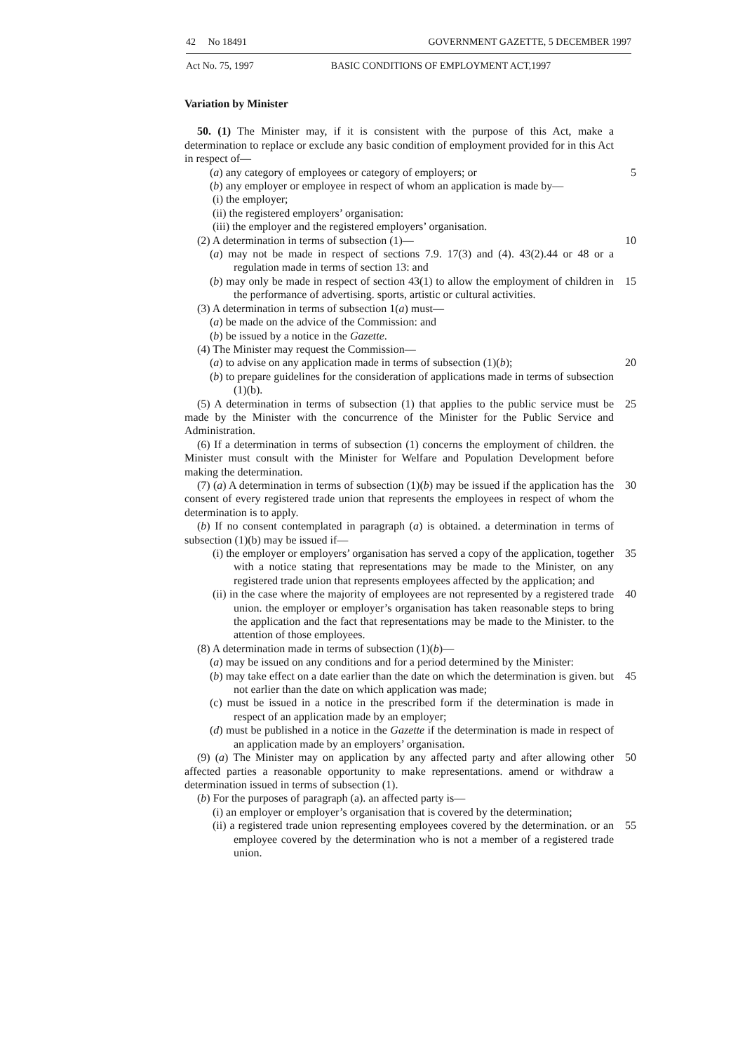42 No 18491 GOVERNMENT GAZETTE, 5 DECEMBER 1997
Act No. 75, 1997 BASIC CONDITIONS OF EMPLOYMENT ACT,1997
Variation by Minister
50. (1) The Minister may, if it is consistent with the purpose of this Act, make a determination to replace or exclude any basic condition of employment provided for in this Act in respect of—
5 (a) any category of employees or category of employers; or
(b) any employer or employee in respect of whom an application is made by—
(i) the employer;
(ii) the registered employers’ organisation:
(iii) the employer and the registered employers’ organisation.
10 (2) A determination in terms of subsection (1)—
(a) may not be made in respect of sections 7.9. 17(3) and (4). 43(2).44 or 48 or a regulation made in terms of section 13: and
15 (b) may only be made in respect of section 43(1) to allow the employment of children in the performance of advertising. sports, artistic or cultural activities.
(3) A determination in terms of subsection 1(a) must—
(a) be made on the advice of the Commission: and
(b) be issued by a notice in the Gazette.
(4) The Minister may request the Commission—
20 (a) to advise on any application made in terms of subsection (1)(b);
(b) to prepare guidelines for the consideration of applications made in terms of subsection (1)(b).
25 (5) A determination in terms of subsection (1) that applies to the public service must be made by the Minister with the concurrence of the Minister for the Public Service and Administration.
(6) If a determination in terms of subsection (1) concerns the employment of children. the Minister must consult with the Minister for Welfare and Population Development before making the determination.
30 (7) (a) A determination in terms of subsection (1)(b) may be issued if the application has the consent of every registered trade union that represents the employees in respect of whom the determination is to apply.
(b) If no consent contemplated in paragraph (a) is obtained. a determination in terms of subsection (1)(b) may be issued if—
35 (i) the employer or employers’ organisation has served a copy of the application, together with a notice stating that representations may be made to the Minister, on any registered trade union that represents employees affected by the application; and
40 (ii) in the case where the majority of employees are not represented by a registered trade union. the employer or employer’s organisation has taken reasonable steps to bring the application and the fact that representations may be made to the Minister. to the attention of those employees.
(8) A determination made in terms of subsection (1)(b)—
(a) may be issued on any conditions and for a period determined by the Minister:
45 (b) may take effect on a date earlier than the date on which the determination is given. but not earlier than the date on which application was made;
(c) must be issued in a notice in the prescribed form if the determination is made in respect of an application made by an employer;
(d) must be published in a notice in the Gazette if the determination is made in respect of an application made by an employers’ organisation.
50 (9) (a) The Minister may on application by any affected party and after allowing other affected parties a reasonable opportunity to make representations. amend or withdraw a determination issued in terms of subsection (1).
(b) For the purposes of paragraph (a). an affected party is—
(i) an employer or employer’s organisation that is covered by the determination;
55 (ii) a registered trade union representing employees covered by the determination. or an employee covered by the determination who is not a member of a registered trade union.